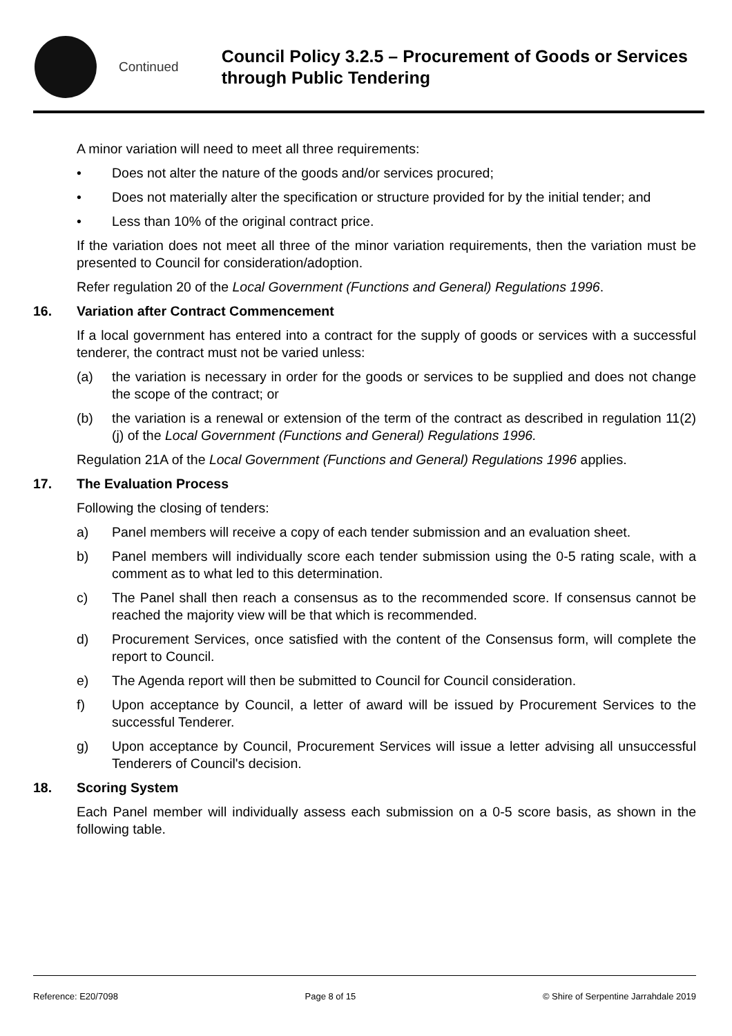Continued
Council Policy 3.2.5 – Procurement of Goods or Services through Public Tendering
A minor variation will need to meet all three requirements:
• Does not alter the nature of the goods and/or services procured;
• Does not materially alter the specification or structure provided for by the initial tender; and
• Less than 10% of the original contract price.
If the variation does not meet all three of the minor variation requirements, then the variation must be presented to Council for consideration/adoption.
Refer regulation 20 of the Local Government (Functions and General) Regulations 1996.
16. Variation after Contract Commencement
If a local government has entered into a contract for the supply of goods or services with a successful tenderer, the contract must not be varied unless:
(a) the variation is necessary in order for the goods or services to be supplied and does not change the scope of the contract; or
(b) the variation is a renewal or extension of the term of the contract as described in regulation 11(2)(j) of the Local Government (Functions and General) Regulations 1996.
Regulation 21A of the Local Government (Functions and General) Regulations 1996 applies.
17. The Evaluation Process
Following the closing of tenders:
a) Panel members will receive a copy of each tender submission and an evaluation sheet.
b) Panel members will individually score each tender submission using the 0-5 rating scale, with a comment as to what led to this determination.
c) The Panel shall then reach a consensus as to the recommended score. If consensus cannot be reached the majority view will be that which is recommended.
d) Procurement Services, once satisfied with the content of the Consensus form, will complete the report to Council.
e) The Agenda report will then be submitted to Council for Council consideration.
f) Upon acceptance by Council, a letter of award will be issued by Procurement Services to the successful Tenderer.
g) Upon acceptance by Council, Procurement Services will issue a letter advising all unsuccessful Tenderers of Council's decision.
18. Scoring System
Each Panel member will individually assess each submission on a 0-5 score basis, as shown in the following table.
Reference: E20/7098 Page 8 of 15 © Shire of Serpentine Jarrahdale 2019